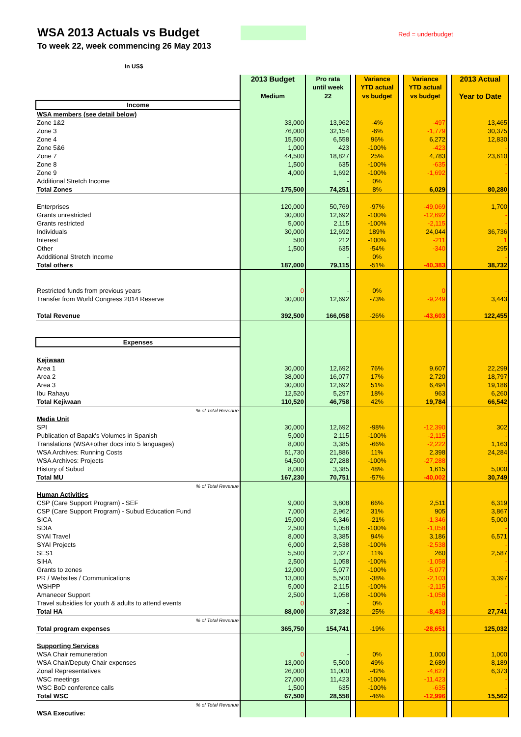WSA 2013 Actuals vs Budget
To week 22, week commencing 26 May 2013
Red = underbudget
In US$
| | 2013 Budget | Pro rata | | Variance | | Variance | | 2013 Actual |
| | | until week | | YTD actual | | YTD actual | | |
| | Medium | 22 | | vs budget | | vs budget | | Year to Date |
| Income | | | | | | | | |
| WSA members (see detail below) | | | | | | | | |
| Zone 1&2 | 33,000 | 13,962 | | -4% | | -497 | | 13,465 |
| Zone 3 | 76,000 | 32,154 | | -6% | | -1,779 | | 30,375 |
| Zone 4 | 15,500 | 6,558 | | 96% | | 6,272 | | 12,830 |
| Zone 5&6 | 1,000 | 423 | | -100% | | -423 | | - |
| Zone 7 | 44,500 | 18,827 | | 25% | | 4,783 | | 23,610 |
| Zone 8 | 1,500 | 635 | | -100% | | -635 | | - |
| Zone 9 | 4,000 | 1,692 | | -100% | | -1,692 | | - |
| Additional Stretch Income | | - | | 0% | | | | |
| Total Zones | 175,500 | 74,251 | | 8% | | 6,029 | | 80,280 |
| Enterprises | 120,000 | 50,769 | | -97% | | -49,069 | | 1,700 |
| Grants unrestricted | 30,000 | 12,692 | | -100% | | -12,692 | | - |
| Grants restricted | 5,000 | 2,115 | | -100% | | -2,115 | | - |
| Individuals | 30,000 | 12,692 | | 189% | | 24,044 | | 36,736 |
| Interest | 500 | 212 | | -100% | | -211 | | 1 |
| Other | 1,500 | 635 | | -54% | | -340 | | 295 |
| Addditional Stretch Income | | - | | 0% | | | | - |
| Total others | 187,000 | 79,115 | | -51% | | -40,383 | | 38,732 |
| Restricted funds from previous years | 0 | - | | 0% | | 0 | | - |
| Transfer from World Congress 2014 Reserve | 30,000 | 12,692 | | -73% | | -9,249 | | 3,443 |
| Total Revenue | 392,500 | 166,058 | | -26% | | -43,603 | | 122,455 |
| Expenses | | | | | | | | |
| Kejiwaan | | | | | | | | |
| Area 1 | 30,000 | 12,692 | | 76% | | 9,607 | | 22,299 |
| Area 2 | 38,000 | 16,077 | | 17% | | 2,720 | | 18,797 |
| Area 3 | 30,000 | 12,692 | | 51% | | 6,494 | | 19,186 |
| Ibu Rahayu | 12,520 | 5,297 | | 18% | | 963 | | 6,260 |
| Total Kejiwaan | 110,520 | 46,758 | | 42% | | 19,784 | | 66,542 |
| % of Total Revenue | | | | | | | | |
| Media Unit | | | | | | | | |
| SPI | 30,000 | 12,692 | | -98% | | -12,390 | | 302 |
| Publication of Bapak's Volumes in Spanish | 5,000 | 2,115 | | -100% | | -2,115 | | - |
| Translations (WSA+other docs into 5 languages) | 8,000 | 3,385 | | -66% | | -2,222 | | 1,163 |
| WSA Archives: Running Costs | 51,730 | 21,886 | | 11% | | 2,398 | | 24,284 |
| WSA Archives: Projects | 64,500 | 27,288 | | -100% | | -27,288 | | - |
| History of Subud | 8,000 | 3,385 | | 48% | | 1,615 | | 5,000 |
| Total MU | 167,230 | 70,751 | | -57% | | -40,002 | | 30,749 |
| % of Total Revenue | | | | | | | | |
| Human Activities | | | | | | | | |
| CSP (Care Support Program) - SEF | 9,000 | 3,808 | | 66% | | 2,511 | | 6,319 |
| CSP (Care Support Program) - Subud Education Fund | 7,000 | 2,962 | | 31% | | 905 | | 3,867 |
| SICA | 15,000 | 6,346 | | -21% | | -1,346 | | 5,000 |
| SDIA | 2,500 | 1,058 | | -100% | | -1,058 | | - |
| SYAI Travel | 8,000 | 3,385 | | 94% | | 3,186 | | 6,571 |
| SYAI Projects | 6,000 | 2,538 | | -100% | | -2,538 | | - |
| SES1 | 5,500 | 2,327 | | 11% | | 260 | | 2,587 |
| SIHA | 2,500 | 1,058 | | -100% | | -1,058 | | - |
| Grants to zones | 12,000 | 5,077 | | -100% | | -5,077 | | - |
| PR / Websites / Communications | 13,000 | 5,500 | | -38% | | -2,103 | | 3,397 |
| WSHPP | 5,000 | 2,115 | | -100% | | -2,115 | | - |
| Amanecer Support | 2,500 | 1,058 | | -100% | | -1,058 | | - |
| Travel subsidies for youth & adults to attend events | 0 | - | | 0% | | 0 | | - |
| Total HA | 88,000 | 37,232 | | -25% | | -8,433 | | 27,741 |
| % of Total Revenue | | | | | | | | |
| Total program expenses | 365,750 | 154,741 | | -19% | | -28,651 | | 125,032 |
| Supporting Services | | | | | | | | |
| WSA Chair remuneration | 0 | - | | 0% | | 1,000 | | 1,000 |
| WSA Chair/Deputy Chair expenses | 13,000 | 5,500 | | 49% | | 2,689 | | 8,189 |
| Zonal Representatives | 26,000 | 11,000 | | -42% | | -4,627 | | 6,373 |
| WSC meetings | 27,000 | 11,423 | | -100% | | -11,423 | | - |
| WSC BoD conference calls | 1,500 | 635 | | -100% | | -635 | | - |
| Total WSC | 67,500 | 28,558 | | -46% | | -12,996 | | 15,562 |
| % of Total Revenue | | | | | | | | |
| WSA Executive: | | | | | | | | |